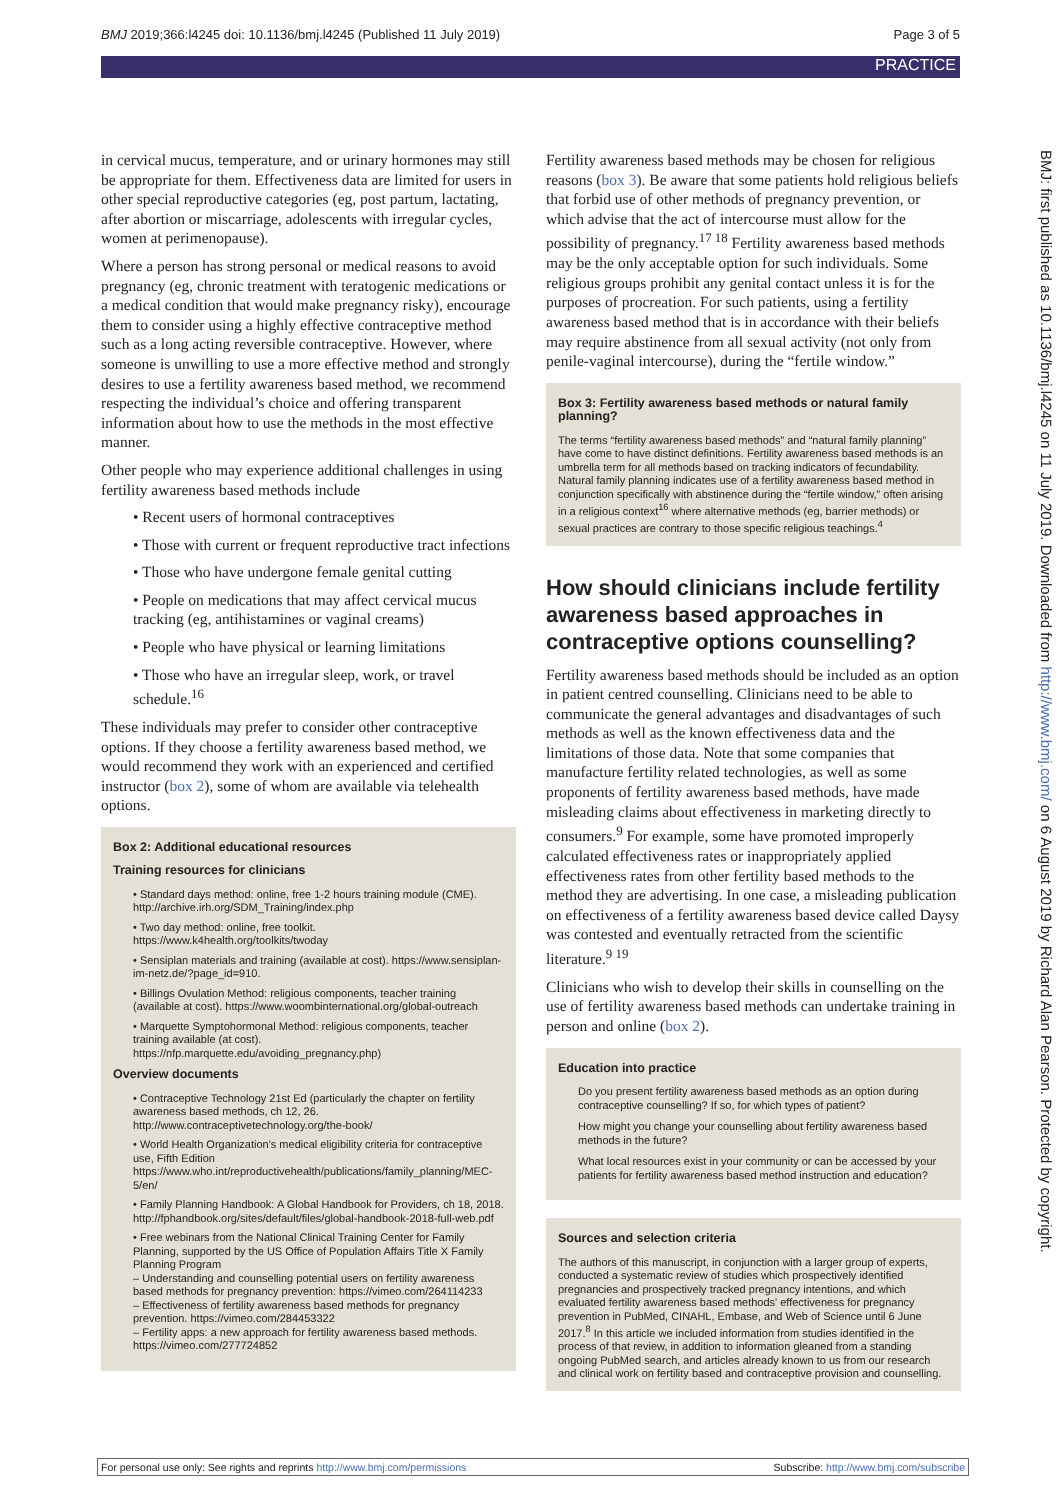BMJ 2019;366:l4245 doi: 10.1136/bmj.l4245 (Published 11 July 2019) Page 3 of 5
PRACTICE
in cervical mucus, temperature, and or urinary hormones may still be appropriate for them. Effectiveness data are limited for users in other special reproductive categories (eg, post partum, lactating, after abortion or miscarriage, adolescents with irregular cycles, women at perimenopause).
Where a person has strong personal or medical reasons to avoid pregnancy (eg, chronic treatment with teratogenic medications or a medical condition that would make pregnancy risky), encourage them to consider using a highly effective contraceptive method such as a long acting reversible contraceptive. However, where someone is unwilling to use a more effective method and strongly desires to use a fertility awareness based method, we recommend respecting the individual’s choice and offering transparent information about how to use the methods in the most effective manner.
Other people who may experience additional challenges in using fertility awareness based methods include
• Recent users of hormonal contraceptives
• Those with current or frequent reproductive tract infections
• Those who have undergone female genital cutting
• People on medications that may affect cervical mucus tracking (eg, antihistamines or vaginal creams)
• People who have physical or learning limitations
• Those who have an irregular sleep, work, or travel schedule.<sup>16</sup>
These individuals may prefer to consider other contraceptive options. If they choose a fertility awareness based method, we would recommend they work with an experienced and certified instructor (box 2), some of whom are available via telehealth options.
Box 2: Additional educational resources
Training resources for clinicians
• Standard days method: online, free 1-2 hours training module (CME). http://archive.irh.org/SDM_Training/index.php
• Two day method: online, free toolkit. https://www.k4health.org/toolkits/twoday
• Sensiplan materials and training (available at cost). https://www.sensiplan-im-netz.de/?page_id=910.
• Billings Ovulation Method: religious components, teacher training (available at cost). https://www.woombinternational.org/global-outreach
• Marquette Symptohormonal Method: religious components, teacher training available (at cost). https://nfp.marquette.edu/avoiding_pregnancy.php)
Overview documents
• Contraceptive Technology 21st Ed (particularly the chapter on fertility awareness based methods, ch 12, 26. http://www.contraceptivetechnology.org/the-book/
• World Health Organization's medical eligibility criteria for contraceptive use, Fifth Edition https://www.who.int/reproductivehealth/publications/family_planning/MEC-5/en/
• Family Planning Handbook: A Global Handbook for Providers, ch 18, 2018. http://fphandbook.org/sites/default/files/global-handbook-2018-full-web.pdf
• Free webinars from the National Clinical Training Center for Family Planning, supported by the US Office of Population Affairs Title X Family Planning Program
– Understanding and counselling potential users on fertility awareness based methods for pregnancy prevention: https://vimeo.com/264114233
– Effectiveness of fertility awareness based methods for pregnancy prevention. https://vimeo.com/284453322
– Fertility apps: a new approach for fertility awareness based methods. https://vimeo.com/277724852
Fertility awareness based methods may be chosen for religious reasons (box 3). Be aware that some patients hold religious beliefs that forbid use of other methods of pregnancy prevention, or which advise that the act of intercourse must allow for the possibility of pregnancy.<sup>17 18</sup> Fertility awareness based methods may be the only acceptable option for such individuals. Some religious groups prohibit any genital contact unless it is for the purposes of procreation. For such patients, using a fertility awareness based method that is in accordance with their beliefs may require abstinence from all sexual activity (not only from penile-vaginal intercourse), during the “fertile window.”
Box 3: Fertility awareness based methods or natural family planning?
The terms “fertility awareness based methods” and “natural family planning” have come to have distinct definitions. Fertility awareness based methods is an umbrella term for all methods based on tracking indicators of fecundability. Natural family planning indicates use of a fertility awareness based method in conjunction specifically with abstinence during the “fertile window,” often arising in a religious context<sup>16</sup> where alternative methods (eg, barrier methods) or sexual practices are contrary to those specific religious teachings.<sup>4</sup>
How should clinicians include fertility awareness based approaches in contraceptive options counselling?
Fertility awareness based methods should be included as an option in patient centred counselling. Clinicians need to be able to communicate the general advantages and disadvantages of such methods as well as the known effectiveness data and the limitations of those data. Note that some companies that manufacture fertility related technologies, as well as some proponents of fertility awareness based methods, have made misleading claims about effectiveness in marketing directly to consumers.<sup>9</sup> For example, some have promoted improperly calculated effectiveness rates or inappropriately applied effectiveness rates from other fertility based methods to the method they are advertising. In one case, a misleading publication on effectiveness of a fertility awareness based device called Daysy was contested and eventually retracted from the scientific literature.<sup>9 19</sup>
Clinicians who wish to develop their skills in counselling on the use of fertility awareness based methods can undertake training in person and online (box 2).
Education into practice
Do you present fertility awareness based methods as an option during contraceptive counselling? If so, for which types of patient?
How might you change your counselling about fertility awareness based methods in the future?
What local resources exist in your community or can be accessed by your patients for fertility awareness based method instruction and education?
Sources and selection criteria
The authors of this manuscript, in conjunction with a larger group of experts, conducted a systematic review of studies which prospectively identified pregnancies and prospectively tracked pregnancy intentions, and which evaluated fertility awareness based methods' effectiveness for pregnancy prevention in PubMed, CINAHL, Embase, and Web of Science until 6 June 2017.<sup>8</sup> In this article we included information from studies identified in the process of that review, in addition to information gleaned from a standing ongoing PubMed search, and articles already known to us from our research and clinical work on fertility based and contraceptive provision and counselling.
BMJ: first published as 10.1136/bmj.l4245 on 11 July 2019. Downloaded from http://www.bmj.com/ on 6 August 2019 by Richard Alan Pearson. Protected by copyright.
For personal use only: See rights and reprints http://www.bmj.com/permissions Subscribe: http://www.bmj.com/subscribe